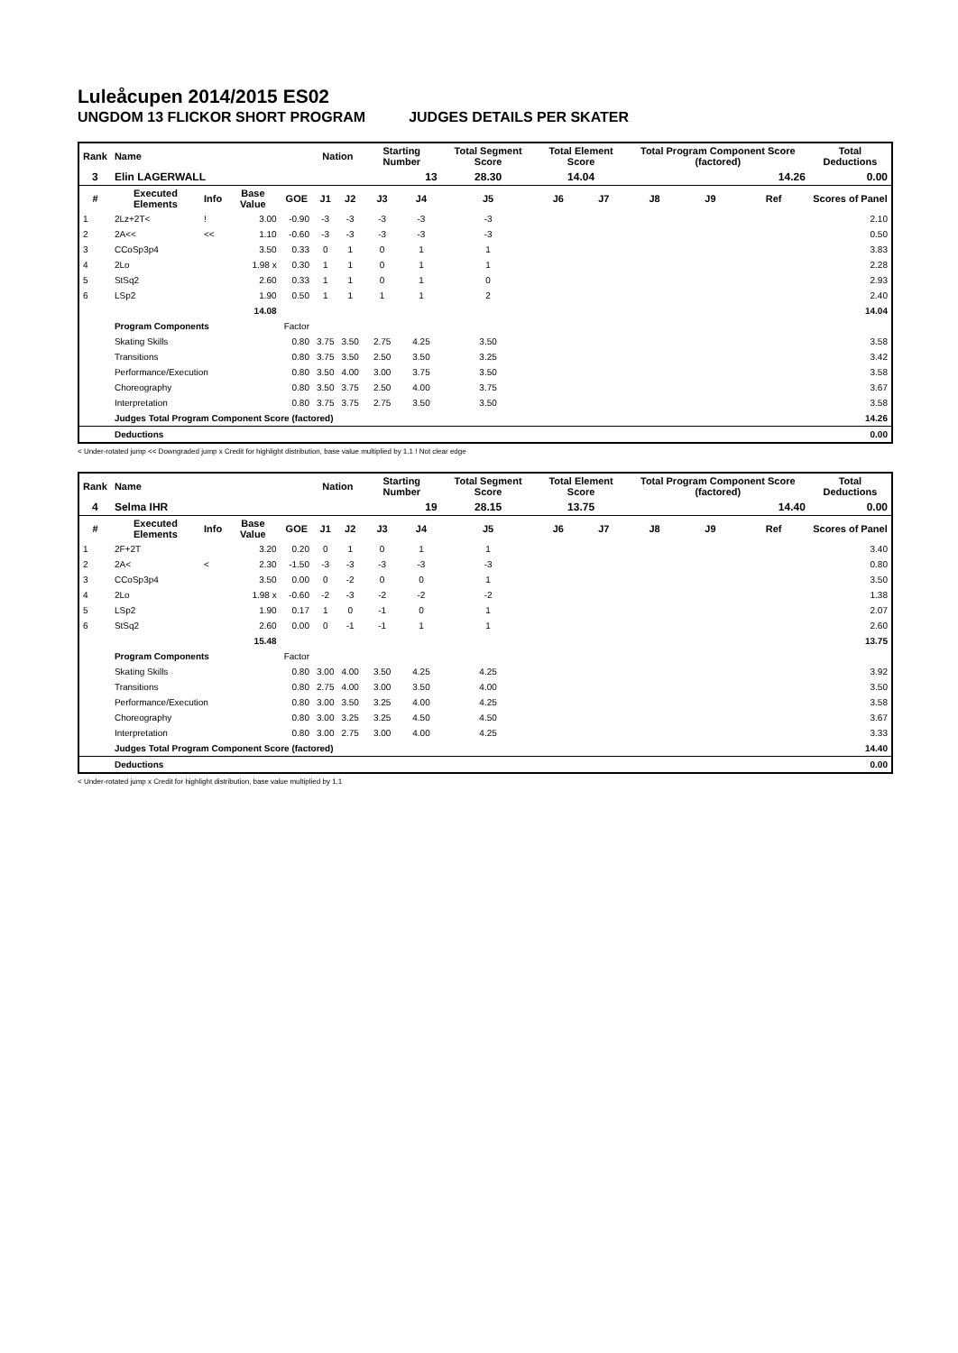Luleåcupen 2014/2015 ES02
UNGDOM 13 FLICKOR SHORT PROGRAM JUDGES DETAILS PER SKATER
| Rank | Name | | | | Nation | | Starting Number | | Total Segment Score | Total Element Score | | Total Program Component Score (factored) | | | Total Deductions |
| --- | --- | --- | --- | --- | --- | --- | --- | --- | --- | --- | --- | --- | --- | --- | --- |
| 3 | Elin LAGERWALL | | | | | | 13 | | 28.30 | 14.04 | | 14.26 | | | 0.00 |
| # | Executed Elements | Info | Base Value | GOE | J1 | J2 | J3 | J4 | J5 | J6 | J7 | J8 | J9 | Ref | Scores of Panel |
| 1 | 2Lz+2T< | ! | 3.00 | -0.90 | -3 | -3 | -3 | -3 | -3 | | | | | | 2.10 |
| 2 | 2A<< | << | 1.10 | -0.60 | -3 | -3 | -3 | -3 | -3 | | | | | | 0.50 |
| 3 | CCoSp3p4 | | 3.50 | 0.33 | 0 | 1 | 0 | 1 | 1 | | | | | | 3.83 |
| 4 | 2Lo | | 1.98 x | 0.30 | 1 | 1 | 0 | 1 | 1 | | | | | | 2.28 |
| 5 | StSq2 | | 2.60 | 0.33 | 1 | 1 | 0 | 1 | 0 | | | | | | 2.93 |
| 6 | LSp2 | | 1.90 | 0.50 | 1 | 1 | 1 | 1 | 2 | | | | | | 2.40 |
| | | | 14.08 | | | | | | | | | | | | 14.04 |
| | Program Components | | | Factor | | | | | | | | | | | |
| | Skating Skills | | | 0.80 | 3.75 | 3.50 | 2.75 | 4.25 | 3.50 | | | | | | 3.58 |
| | Transitions | | | 0.80 | 3.75 | 3.50 | 2.50 | 3.50 | 3.25 | | | | | | 3.42 |
| | Performance/Execution | | | 0.80 | 3.50 | 4.00 | 3.00 | 3.75 | 3.50 | | | | | | 3.58 |
| | Choreography | | | 0.80 | 3.50 | 3.75 | 2.50 | 4.00 | 3.75 | | | | | | 3.67 |
| | Interpretation | | | 0.80 | 3.75 | 3.75 | 2.75 | 3.50 | 3.50 | | | | | | 3.58 |
| | Judges Total Program Component Score (factored) | | | | | | | | | | | | | | 14.26 |
| | Deductions | | | | | | | | | | | | | | 0.00 |
< Under-rotated jump << Downgraded jump x Credit for highlight distribution, base value multiplied by 1.1 ! Not clear edge
| Rank | Name | | | | Nation | | Starting Number | | Total Segment Score | Total Element Score | | Total Program Component Score (factored) | | | Total Deductions |
| --- | --- | --- | --- | --- | --- | --- | --- | --- | --- | --- | --- | --- | --- | --- | --- |
| 4 | Selma IHR | | | | | | 19 | | 28.15 | 13.75 | | 14.40 | | | 0.00 |
| # | Executed Elements | Info | Base Value | GOE | J1 | J2 | J3 | J4 | J5 | J6 | J7 | J8 | J9 | Ref | Scores of Panel |
| 1 | 2F+2T | | 3.20 | 0.20 | 0 | 1 | 0 | 1 | 1 | | | | | | 3.40 |
| 2 | 2A< | < | 2.30 | -1.50 | -3 | -3 | -3 | -3 | -3 | | | | | | 0.80 |
| 3 | CCoSp3p4 | | 3.50 | 0.00 | 0 | -2 | 0 | 0 | 1 | | | | | | 3.50 |
| 4 | 2Lo | | 1.98 x | -0.60 | -2 | -3 | -2 | -2 | -2 | | | | | | 1.38 |
| 5 | LSp2 | | 1.90 | 0.17 | 1 | 0 | -1 | 0 | 1 | | | | | | 2.07 |
| 6 | StSq2 | | 2.60 | 0.00 | 0 | -1 | -1 | 1 | 1 | | | | | | 2.60 |
| | | | 15.48 | | | | | | | | | | | | 13.75 |
| | Program Components | | | Factor | | | | | | | | | | | |
| | Skating Skills | | | 0.80 | 3.00 | 4.00 | 3.50 | 4.25 | 4.25 | | | | | | 3.92 |
| | Transitions | | | 0.80 | 2.75 | 4.00 | 3.00 | 3.50 | 4.00 | | | | | | 3.50 |
| | Performance/Execution | | | 0.80 | 3.00 | 3.50 | 3.25 | 4.00 | 4.25 | | | | | | 3.58 |
| | Choreography | | | 0.80 | 3.00 | 3.25 | 3.25 | 4.50 | 4.50 | | | | | | 3.67 |
| | Interpretation | | | 0.80 | 3.00 | 2.75 | 3.00 | 4.00 | 4.25 | | | | | | 3.33 |
| | Judges Total Program Component Score (factored) | | | | | | | | | | | | | | 14.40 |
| | Deductions | | | | | | | | | | | | | | 0.00 |
< Under-rotated jump x Credit for highlight distribution, base value multiplied by 1.1